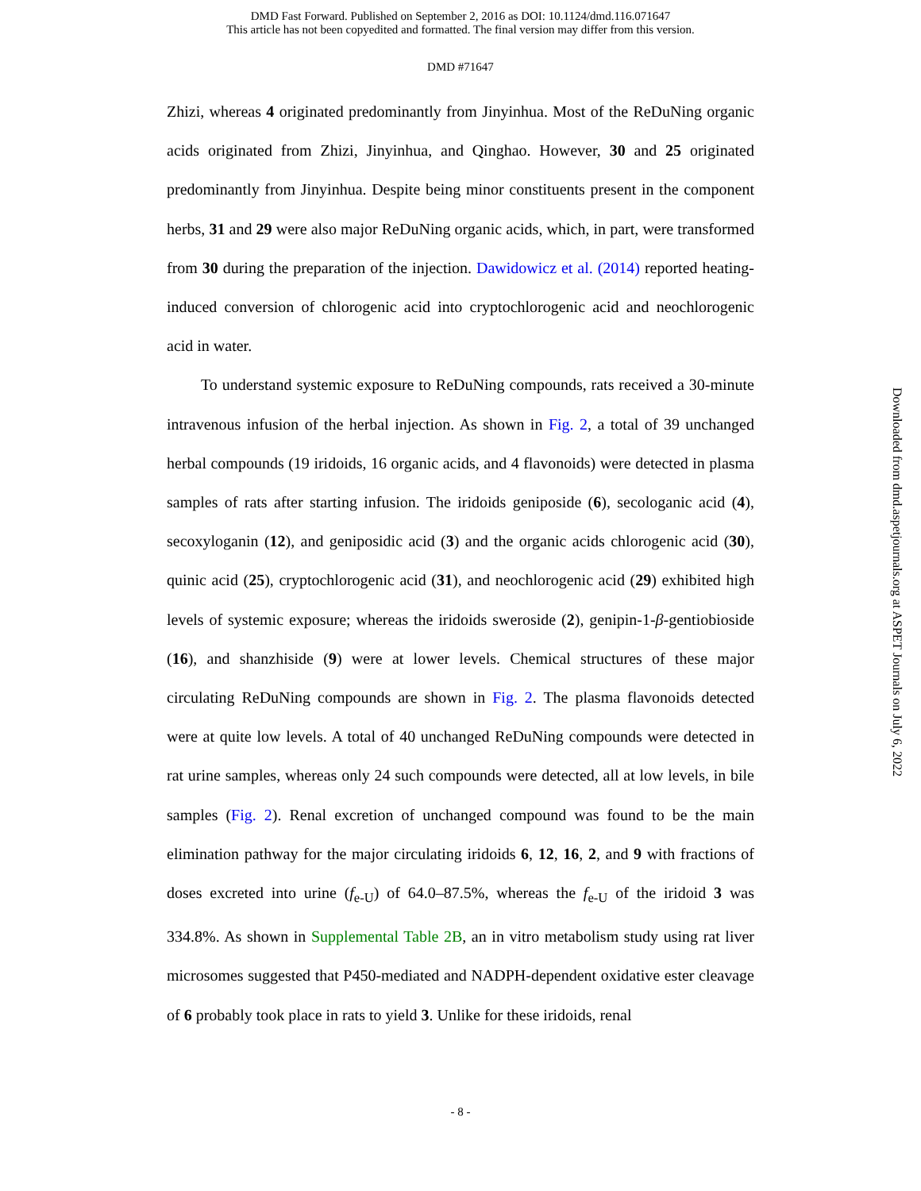DMD Fast Forward. Published on September 2, 2016 as DOI: 10.1124/dmd.116.071647
This article has not been copyedited and formatted. The final version may differ from this version.
DMD #71647
Zhizi, whereas 4 originated predominantly from Jinyinhua. Most of the ReDuNing organic acids originated from Zhizi, Jinyinhua, and Qinghao. However, 30 and 25 originated predominantly from Jinyinhua. Despite being minor constituents present in the component herbs, 31 and 29 were also major ReDuNing organic acids, which, in part, were transformed from 30 during the preparation of the injection. Dawidowicz et al. (2014) reported heating-induced conversion of chlorogenic acid into cryptochlorogenic acid and neochlorogenic acid in water.
To understand systemic exposure to ReDuNing compounds, rats received a 30-minute intravenous infusion of the herbal injection. As shown in Fig. 2, a total of 39 unchanged herbal compounds (19 iridoids, 16 organic acids, and 4 flavonoids) were detected in plasma samples of rats after starting infusion. The iridoids geniposide (6), secologanic acid (4), secoxyloganin (12), and geniposidic acid (3) and the organic acids chlorogenic acid (30), quinic acid (25), cryptochlorogenic acid (31), and neochlorogenic acid (29) exhibited high levels of systemic exposure; whereas the iridoids sweroside (2), genipin-1-β-gentiobioside (16), and shanzhiside (9) were at lower levels. Chemical structures of these major circulating ReDuNing compounds are shown in Fig. 2. The plasma flavonoids detected were at quite low levels. A total of 40 unchanged ReDuNing compounds were detected in rat urine samples, whereas only 24 such compounds were detected, all at low levels, in bile samples (Fig. 2). Renal excretion of unchanged compound was found to be the main elimination pathway for the major circulating iridoids 6, 12, 16, 2, and 9 with fractions of doses excreted into urine (f<sub>e-U</sub>) of 64.0–87.5%, whereas the f<sub>e-U</sub> of the iridoid 3 was 334.8%. As shown in Supplemental Table 2B, an in vitro metabolism study using rat liver microsomes suggested that P450-mediated and NADPH-dependent oxidative ester cleavage of 6 probably took place in rats to yield 3. Unlike for these iridoids, renal
Downloaded from dmd.aspetjournals.org at ASPET Journals on July 6, 2022
- 8 -